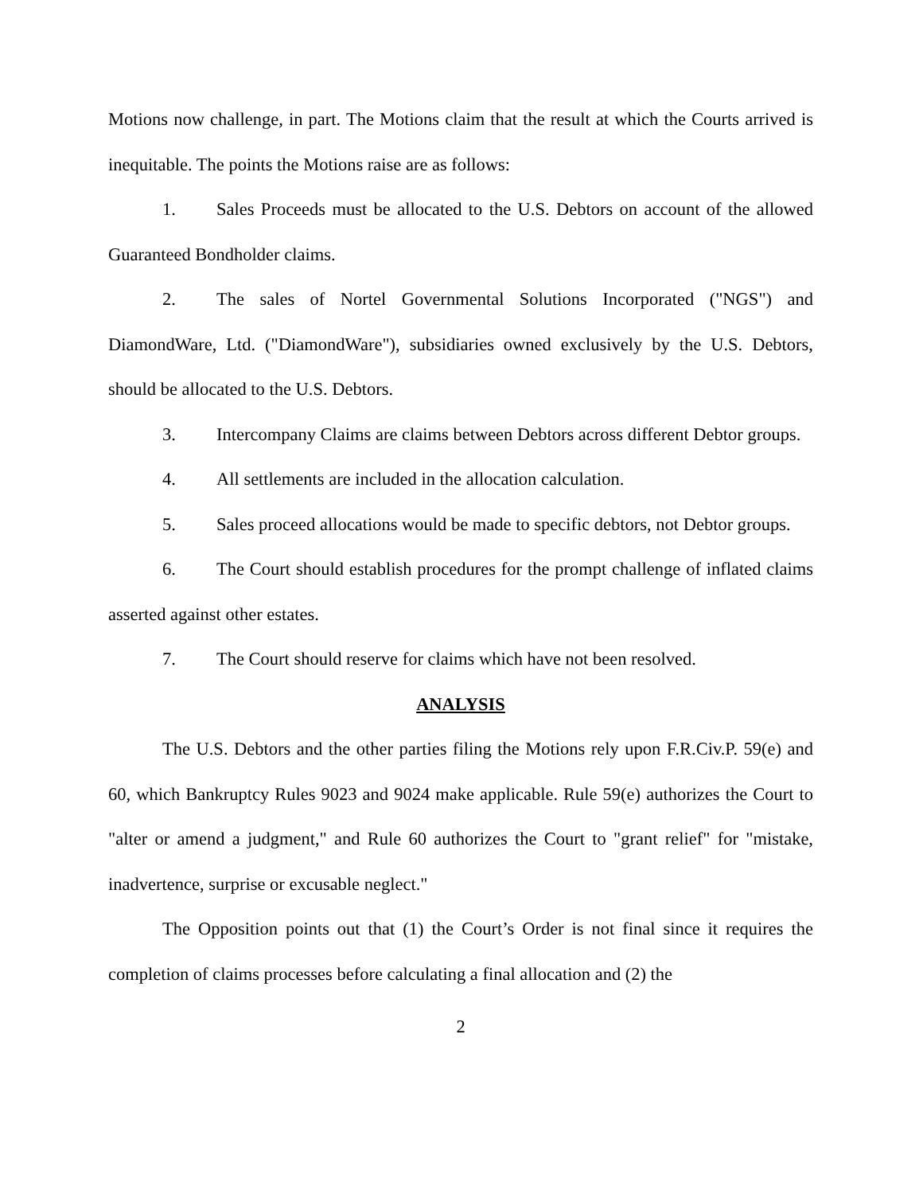Motions now challenge, in part. The Motions claim that the result at which the Courts arrived is inequitable. The points the Motions raise are as follows:
1. Sales Proceeds must be allocated to the U.S. Debtors on account of the allowed Guaranteed Bondholder claims.
2. The sales of Nortel Governmental Solutions Incorporated ("NGS") and DiamondWare, Ltd. ("DiamondWare"), subsidiaries owned exclusively by the U.S. Debtors, should be allocated to the U.S. Debtors.
3. Intercompany Claims are claims between Debtors across different Debtor groups.
4. All settlements are included in the allocation calculation.
5. Sales proceed allocations would be made to specific debtors, not Debtor groups.
6. The Court should establish procedures for the prompt challenge of inflated claims asserted against other estates.
7. The Court should reserve for claims which have not been resolved.
ANALYSIS
The U.S. Debtors and the other parties filing the Motions rely upon F.R.Civ.P. 59(e) and 60, which Bankruptcy Rules 9023 and 9024 make applicable. Rule 59(e) authorizes the Court to "alter or amend a judgment," and Rule 60 authorizes the Court to "grant relief" for "mistake, inadvertence, surprise or excusable neglect."
The Opposition points out that (1) the Court’s Order is not final since it requires the completion of claims processes before calculating a final allocation and (2) the
2